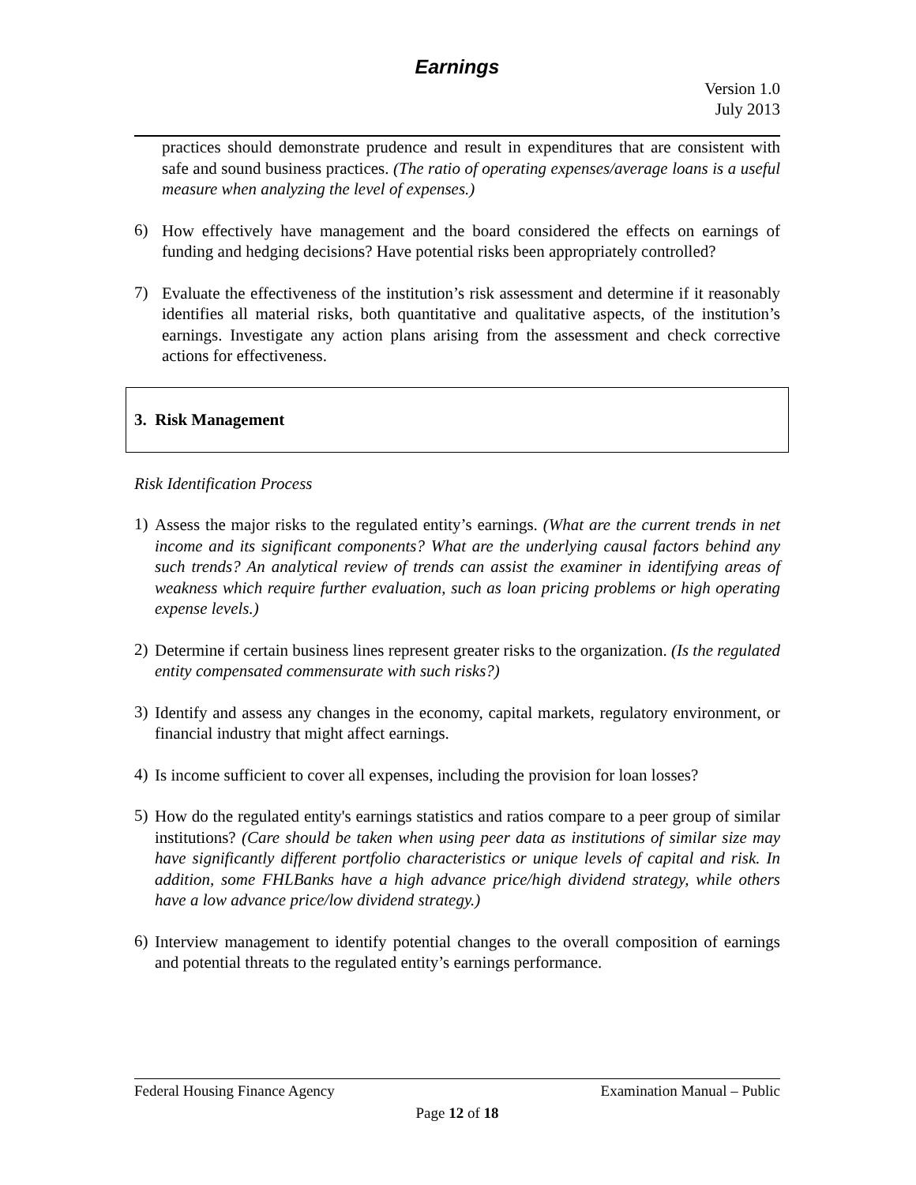Earnings
Version 1.0
July 2013
practices should demonstrate prudence and result in expenditures that are consistent with safe and sound business practices. (The ratio of operating expenses/average loans is a useful measure when analyzing the level of expenses.)
6)
How effectively have management and the board considered the effects on earnings of funding and hedging decisions? Have potential risks been appropriately controlled?
7)
Evaluate the effectiveness of the institution’s risk assessment and determine if it reasonably identifies all material risks, both quantitative and qualitative aspects, of the institution’s earnings. Investigate any action plans arising from the assessment and check corrective actions for effectiveness.
3. Risk Management
Risk Identification Process
1)
Assess the major risks to the regulated entity’s earnings. (What are the current trends in net income and its significant components? What are the underlying causal factors behind any such trends? An analytical review of trends can assist the examiner in identifying areas of weakness which require further evaluation, such as loan pricing problems or high operating expense levels.)
2)
Determine if certain business lines represent greater risks to the organization. (Is the regulated entity compensated commensurate with such risks?)
3)
Identify and assess any changes in the economy, capital markets, regulatory environment, or financial industry that might affect earnings.
4)
Is income sufficient to cover all expenses, including the provision for loan losses?
5)
How do the regulated entity's earnings statistics and ratios compare to a peer group of similar institutions? (Care should be taken when using peer data as institutions of similar size may have significantly different portfolio characteristics or unique levels of capital and risk. In addition, some FHLBanks have a high advance price/high dividend strategy, while others have a low advance price/low dividend strategy.)
6)
Interview management to identify potential changes to the overall composition of earnings and potential threats to the regulated entity’s earnings performance.
Federal Housing Finance Agency Examination Manual – Public
Page 12 of 18